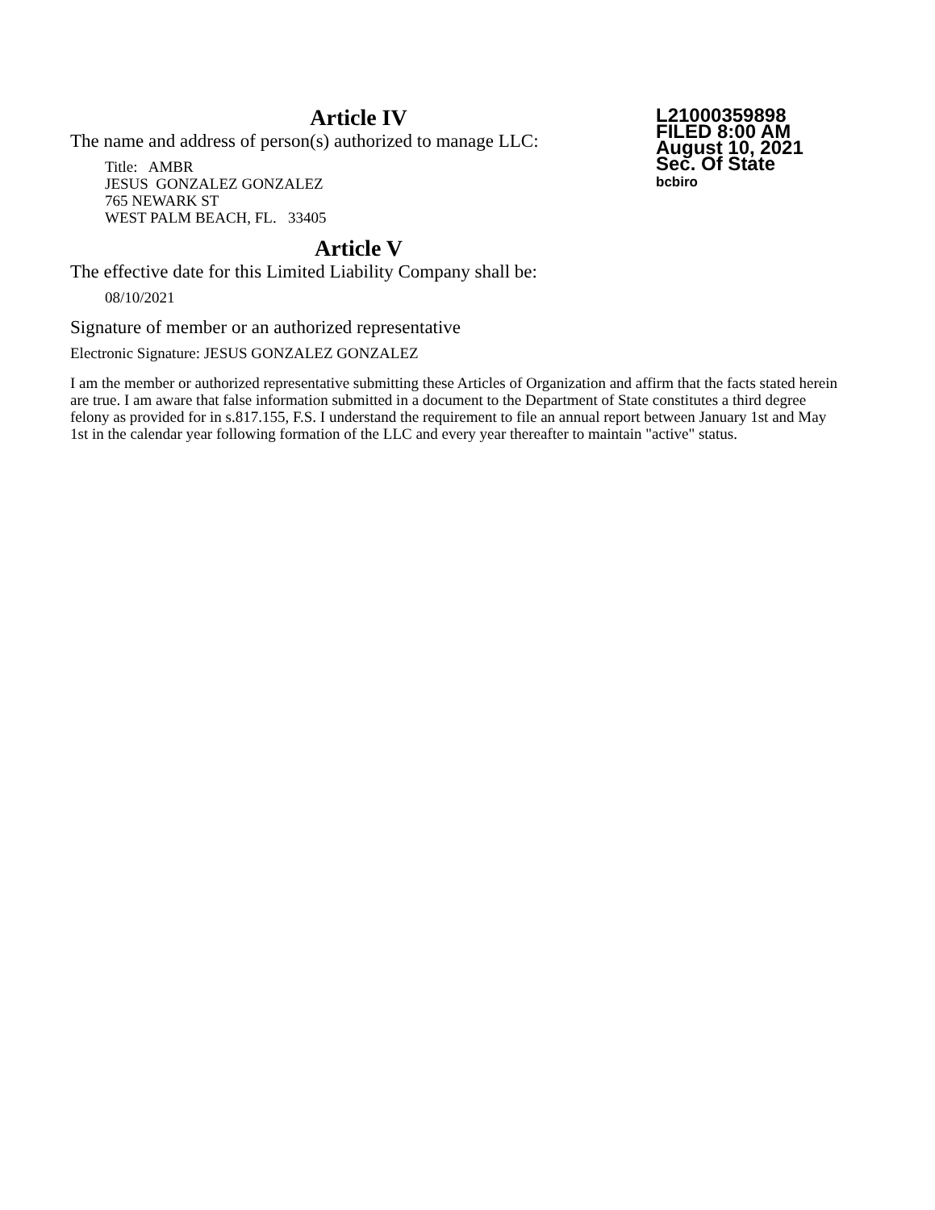Article IV
The name and address of person(s) authorized to manage LLC:
Title: AMBR
JESUS GONZALEZ GONZALEZ
765 NEWARK ST
WEST PALM BEACH, FL. 33405
Article V
The effective date for this Limited Liability Company shall be:
08/10/2021
Signature of member or an authorized representative
Electronic Signature: JESUS GONZALEZ GONZALEZ
I am the member or authorized representative submitting these Articles of Organization and affirm that the facts stated herein are true. I am aware that false information submitted in a document to the Department of State constitutes a third degree felony as provided for in s.817.155, F.S. I understand the requirement to file an annual report between January 1st and May 1st in the calendar year following formation of the LLC and every year thereafter to maintain "active" status.
L21000359898
FILED 8:00 AM
August 10, 2021
Sec. Of State
bcbiro